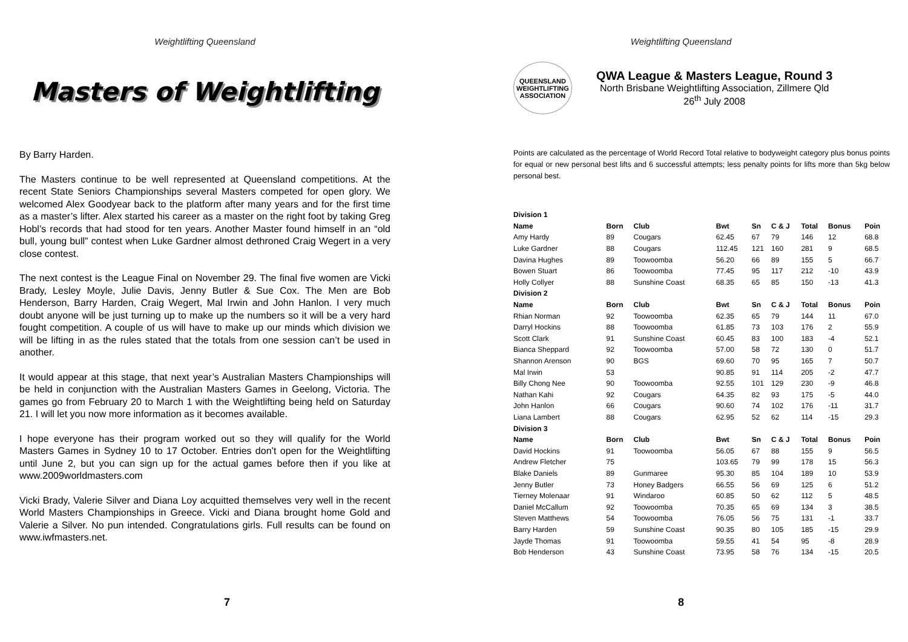Weightlifting Queensland
Masters of Weightlifting
By Barry Harden.
The Masters continue to be well represented at Queensland competitions. At the recent State Seniors Championships several Masters competed for open glory. We welcomed Alex Goodyear back to the platform after many years and for the first time as a master’s lifter. Alex started his career as a master on the right foot by taking Greg Hobl’s records that had stood for ten years. Another Master found himself in an “old bull, young bull” contest when Luke Gardner almost dethroned Craig Wegert in a very close contest.
The next contest is the League Final on November 29. The final five women are Vicki Brady, Lesley Moyle, Julie Davis, Jenny Butler & Sue Cox. The Men are Bob Henderson, Barry Harden, Craig Wegert, Mal Irwin and John Hanlon. I very much doubt anyone will be just turning up to make up the numbers so it will be a very hard fought competition. A couple of us will have to make up our minds which division we will be lifting in as the rules stated that the totals from one session can’t be used in another.
It would appear at this stage, that next year’s Australian Masters Championships will be held in conjunction with the Australian Masters Games in Geelong, Victoria. The games go from February 20 to March 1 with the Weightlifting being held on Saturday 21. I will let you now more information as it becomes available.
I hope everyone has their program worked out so they will qualify for the World Masters Games in Sydney 10 to 17 October. Entries don’t open for the Weightlifting until June 2, but you can sign up for the actual games before then if you like at www.2009worldmasters.com
Vicki Brady, Valerie Silver and Diana Loy acquitted themselves very well in the recent World Masters Championships in Greece. Vicki and Diana brought home Gold and Valerie a Silver. No pun intended. Congratulations girls. Full results can be found on www.iwfmasters.net.
7
Weightlifting Queensland
QUEENSLAND
WEIGHTLIFTING
ASSOCIATION
QWA League & Masters League, Round 3
North Brisbane Weightlifting Association, Zillmere Qld
26<sup>th</sup> July 2008
Points are calculated as the percentage of World Record Total relative to bodyweight category plus bonus points for equal or new personal best lifts and 6 successful attempts; less penalty points for lifts more than 5kg below personal best.
| Division 1 | | | | | | | | |
| --- | --- | --- | --- | --- | --- | --- | --- | --- |
| Name | Born | Club | Bwt | Sn | C & J | Total | Bonus | Poin |
| Amy Hardy | 89 | Cougars | 62.45 | 67 | 79 | 146 | 12 | 68.8 |
| Luke Gardner | 88 | Cougars | 112.45 | 121 | 160 | 281 | 9 | 68.5 |
| Davina Hughes | 89 | Toowoomba | 56.20 | 66 | 89 | 155 | 5 | 66.7 |
| Bowen Stuart | 86 | Toowoomba | 77.45 | 95 | 117 | 212 | -10 | 43.9 |
| Holly Collyer | 88 | Sunshine Coast | 68.35 | 65 | 85 | 150 | -13 | 41.3 |
| Division 2 | | | | | | | | |
| Name | Born | Club | Bwt | Sn | C & J | Total | Bonus | Poin |
| Rhian Norman | 92 | Toowoomba | 62.35 | 65 | 79 | 144 | 11 | 67.0 |
| Darryl Hockins | 88 | Toowoomba | 61.85 | 73 | 103 | 176 | 2 | 55.9 |
| Scott Clark | 91 | Sunshine Coast | 60.45 | 83 | 100 | 183 | -4 | 52.1 |
| Bianca Sheppard | 92 | Toowoomba | 57.00 | 58 | 72 | 130 | 0 | 51.7 |
| Shannon Arenson | 90 | BGS | 69.60 | 70 | 95 | 165 | 7 | 50.7 |
| Mal Irwin | 53 | | 90.85 | 91 | 114 | 205 | -2 | 47.7 |
| Billy Chong Nee | 90 | Toowoomba | 92.55 | 101 | 129 | 230 | -9 | 46.8 |
| Nathan Kahi | 92 | Cougars | 64.35 | 82 | 93 | 175 | -5 | 44.0 |
| John Hanlon | 66 | Cougars | 90.60 | 74 | 102 | 176 | -11 | 31.7 |
| Liana Lambert | 88 | Cougars | 62.95 | 52 | 62 | 114 | -15 | 29.3 |
| Division 3 | | | | | | | | |
| Name | Born | Club | Bwt | Sn | C & J | Total | Bonus | Poin |
| David Hockins | 91 | Toowoomba | 56.05 | 67 | 88 | 155 | 9 | 56.5 |
| Andrew Fletcher | 75 | | 103.65 | 79 | 99 | 178 | 15 | 56.3 |
| Blake Daniels | 89 | Gunmaree | 95.30 | 85 | 104 | 189 | 10 | 53.9 |
| Jenny Butler | 73 | Honey Badgers | 66.55 | 56 | 69 | 125 | 6 | 51.2 |
| Tierney Molenaar | 91 | Windaroo | 60.85 | 50 | 62 | 112 | 5 | 48.5 |
| Daniel McCallum | 92 | Toowoomba | 70.35 | 65 | 69 | 134 | 3 | 38.5 |
| Steven Matthews | 54 | Toowoomba | 76.05 | 56 | 75 | 131 | -1 | 33.7 |
| Barry Harden | 59 | Sunshine Coast | 90.35 | 80 | 105 | 185 | -15 | 29.9 |
| Jayde Thomas | 91 | Toowoomba | 59.55 | 41 | 54 | 95 | -8 | 28.9 |
| Bob Henderson | 43 | Sunshine Coast | 73.95 | 58 | 76 | 134 | -15 | 20.5 |
8